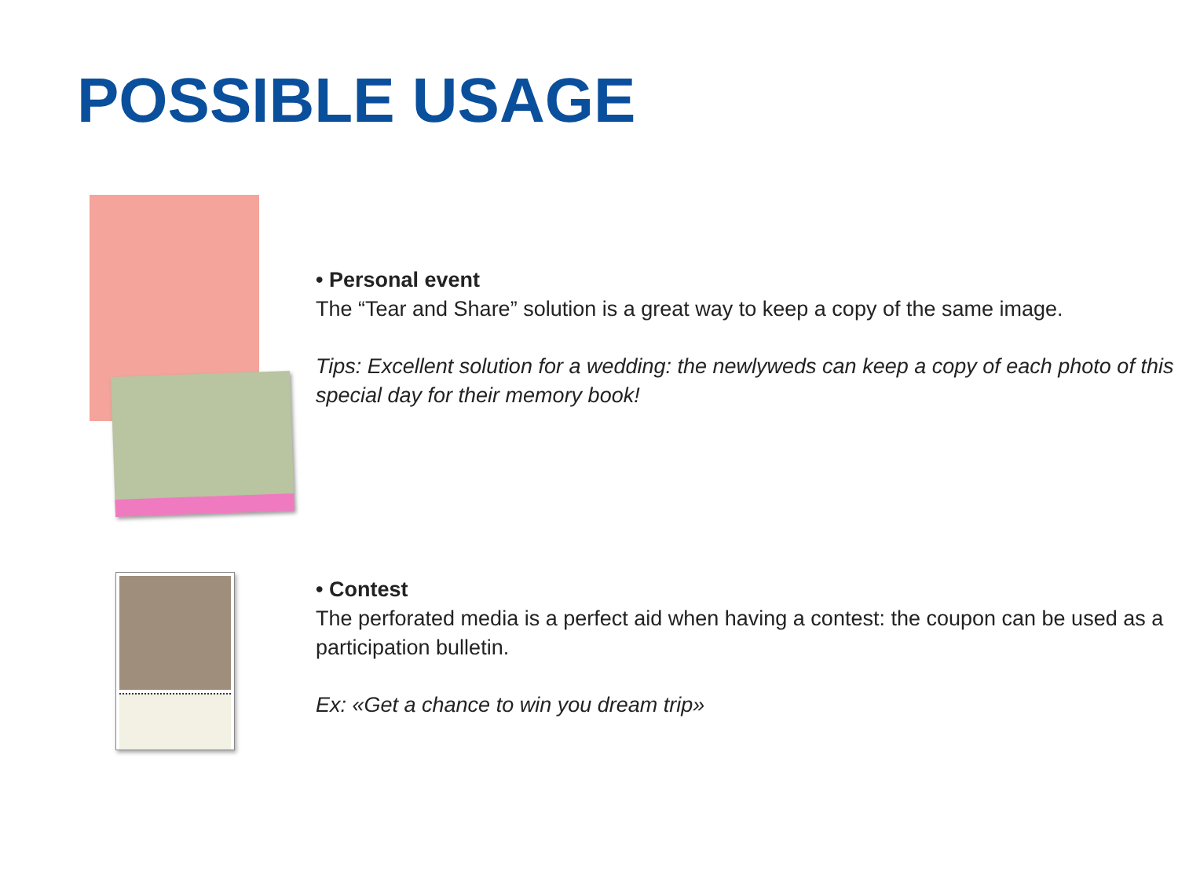POSSIBLE USAGE
• Personal event
The “Tear and Share” solution is a great way to keep a copy of the same image.
Tips: Excellent solution for a wedding: the newlyweds can keep a copy of each photo of this special day for their memory book!
• Contest
The perforated media is a perfect aid when having a contest: the coupon can be used as a participation bulletin.
Ex: «Get a chance to win you dream trip»